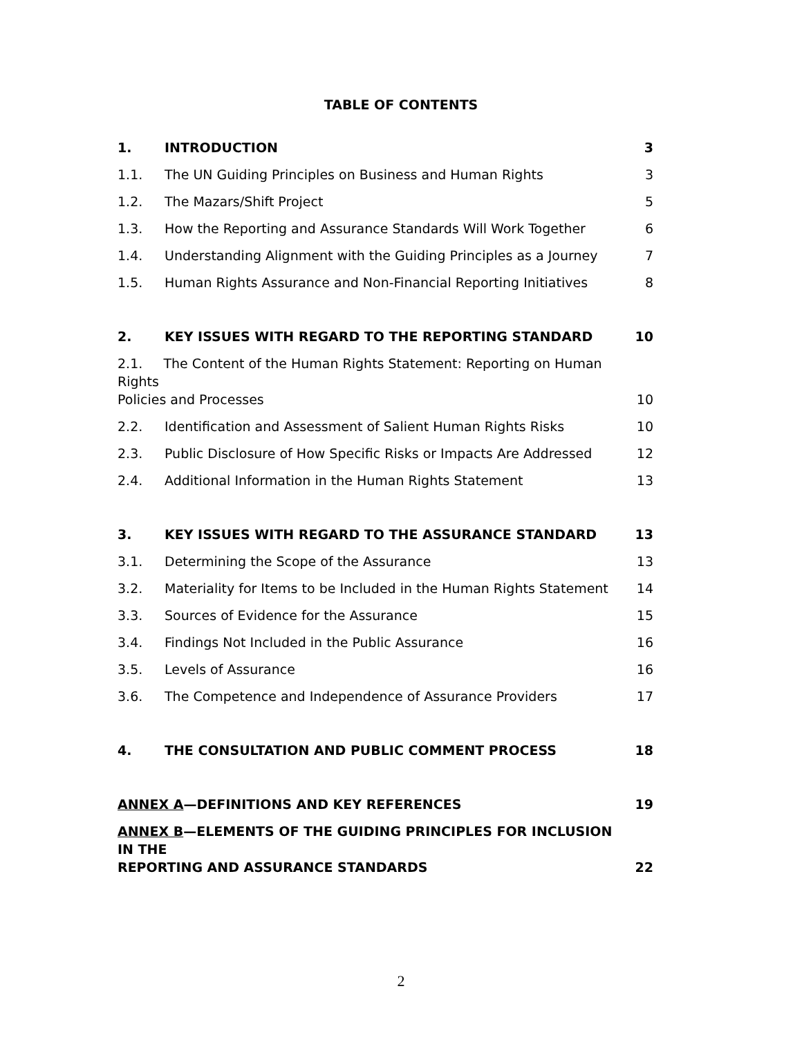TABLE OF CONTENTS
1. INTRODUCTION 3
1.1. The UN Guiding Principles on Business and Human Rights 3
1.2. The Mazars/Shift Project 5
1.3. How the Reporting and Assurance Standards Will Work Together 6
1.4. Understanding Alignment with the Guiding Principles as a Journey 7
1.5. Human Rights Assurance and Non-Financial Reporting Initiatives 8
2. KEY ISSUES WITH REGARD TO THE REPORTING STANDARD 10
2.1. The Content of the Human Rights Statement: Reporting on Human Rights
Policies and Processes 10
2.2. Identification and Assessment of Salient Human Rights Risks 10
2.3. Public Disclosure of How Specific Risks or Impacts Are Addressed 12
2.4. Additional Information in the Human Rights Statement 13
3. KEY ISSUES WITH REGARD TO THE ASSURANCE STANDARD 13
3.1. Determining the Scope of the Assurance 13
3.2. Materiality for Items to be Included in the Human Rights Statement 14
3.3. Sources of Evidence for the Assurance 15
3.4. Findings Not Included in the Public Assurance 16
3.5. Levels of Assurance 16
3.6. The Competence and Independence of Assurance Providers 17
4. THE CONSULTATION AND PUBLIC COMMENT PROCESS 18
ANNEX A—DEFINITIONS AND KEY REFERENCES 19
ANNEX B—ELEMENTS OF THE GUIDING PRINCIPLES FOR INCLUSION IN THE
REPORTING AND ASSURANCE STANDARDS 22
2